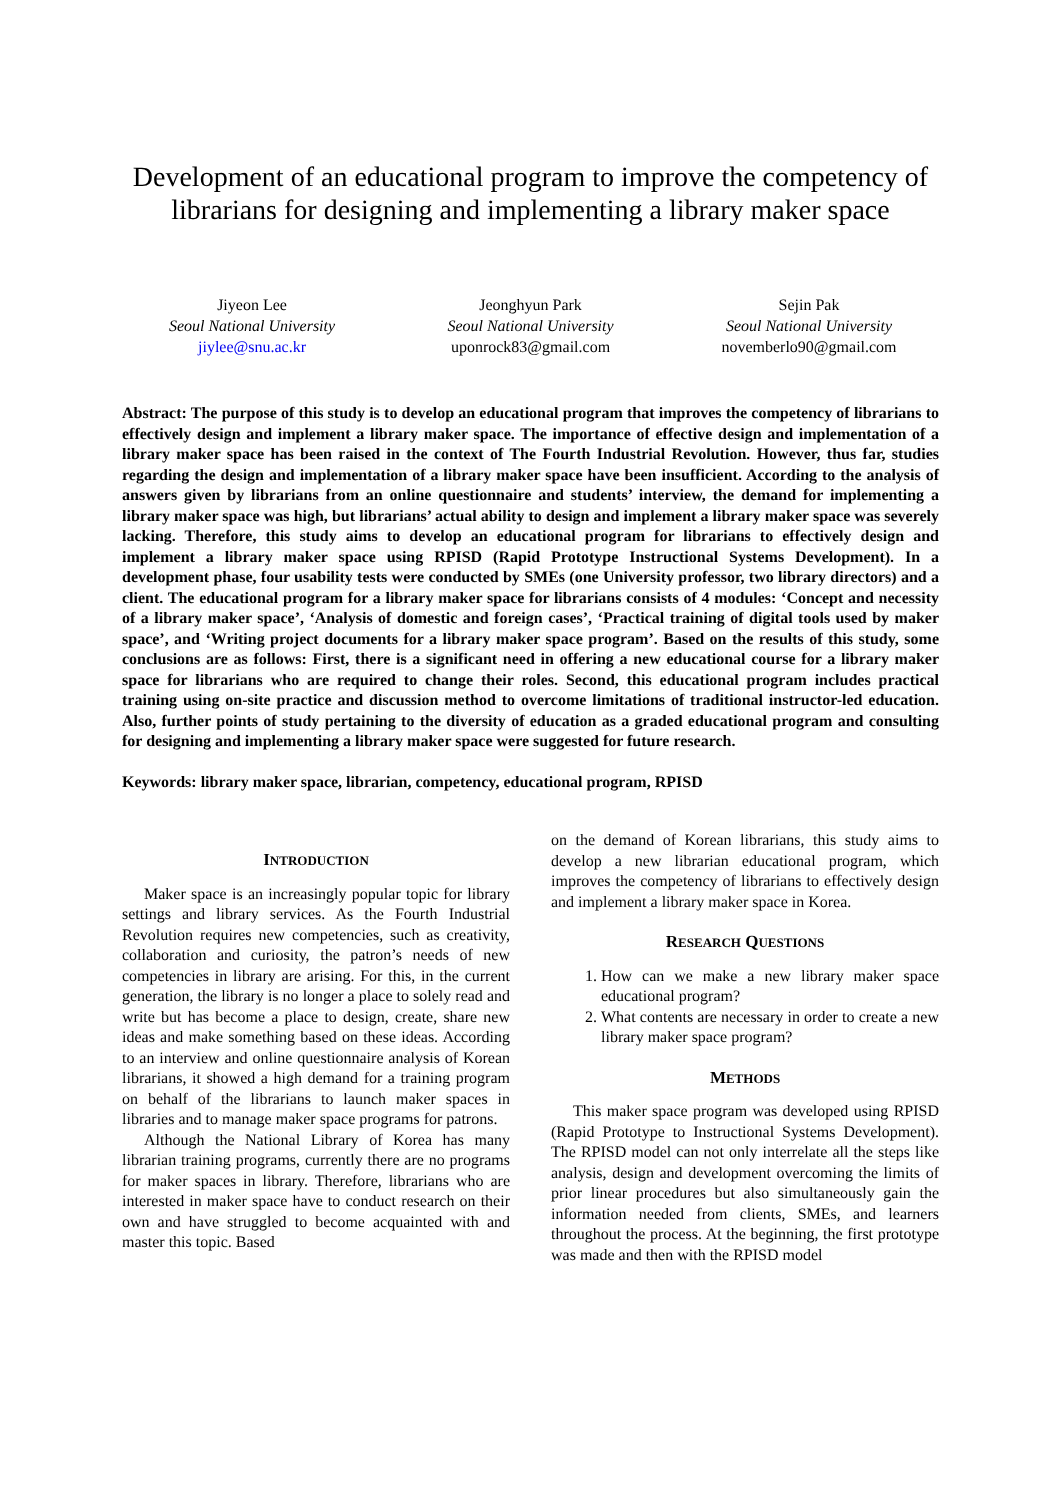Development of an educational program to improve the competency of librarians for designing and implementing a library maker space
Jiyeon Lee
Seoul National University
jiylee@snu.ac.kr
Jeonghyun Park
Seoul National University
uponrock83@gmail.com
Sejin Pak
Seoul National University
novemberlo90@gmail.com
Abstract: The purpose of this study is to develop an educational program that improves the competency of librarians to effectively design and implement a library maker space. The importance of effective design and implementation of a library maker space has been raised in the context of The Fourth Industrial Revolution. However, thus far, studies regarding the design and implementation of a library maker space have been insufficient. According to the analysis of answers given by librarians from an online questionnaire and students’ interview, the demand for implementing a library maker space was high, but librarians’ actual ability to design and implement a library maker space was severely lacking. Therefore, this study aims to develop an educational program for librarians to effectively design and implement a library maker space using RPISD (Rapid Prototype Instructional Systems Development). In a development phase, four usability tests were conducted by SMEs (one University professor, two library directors) and a client. The educational program for a library maker space for librarians consists of 4 modules: ‘Concept and necessity of a library maker space’, ‘Analysis of domestic and foreign cases’, ‘Practical training of digital tools used by maker space’, and ‘Writing project documents for a library maker space program’. Based on the results of this study, some conclusions are as follows: First, there is a significant need in offering a new educational course for a library maker space for librarians who are required to change their roles. Second, this educational program includes practical training using on-site practice and discussion method to overcome limitations of traditional instructor-led education. Also, further points of study pertaining to the diversity of education as a graded educational program and consulting for designing and implementing a library maker space were suggested for future research.
Keywords: library maker space, librarian, competency, educational program, RPISD
INTRODUCTION
Maker space is an increasingly popular topic for library settings and library services. As the Fourth Industrial Revolution requires new competencies, such as creativity, collaboration and curiosity, the patron’s needs of new competencies in library are arising. For this, in the current generation, the library is no longer a place to solely read and write but has become a place to design, create, share new ideas and make something based on these ideas. According to an interview and online questionnaire analysis of Korean librarians, it showed a high demand for a training program on behalf of the librarians to launch maker spaces in libraries and to manage maker space programs for patrons.
Although the National Library of Korea has many librarian training programs, currently there are no programs for maker spaces in library. Therefore, librarians who are interested in maker space have to conduct research on their own and have struggled to become acquainted with and master this topic. Based
on the demand of Korean librarians, this study aims to develop a new librarian educational program, which improves the competency of librarians to effectively design and implement a library maker space in Korea.
RESEARCH QUESTIONS
1. How can we make a new library maker space educational program?
2. What contents are necessary in order to create a new library maker space program?
METHODS
This maker space program was developed using RPISD (Rapid Prototype to Instructional Systems Development). The RPISD model can not only interrelate all the steps like analysis, design and development overcoming the limits of prior linear procedures but also simultaneously gain the information needed from clients, SMEs, and learners throughout the process. At the beginning, the first prototype was made and then with the RPISD model